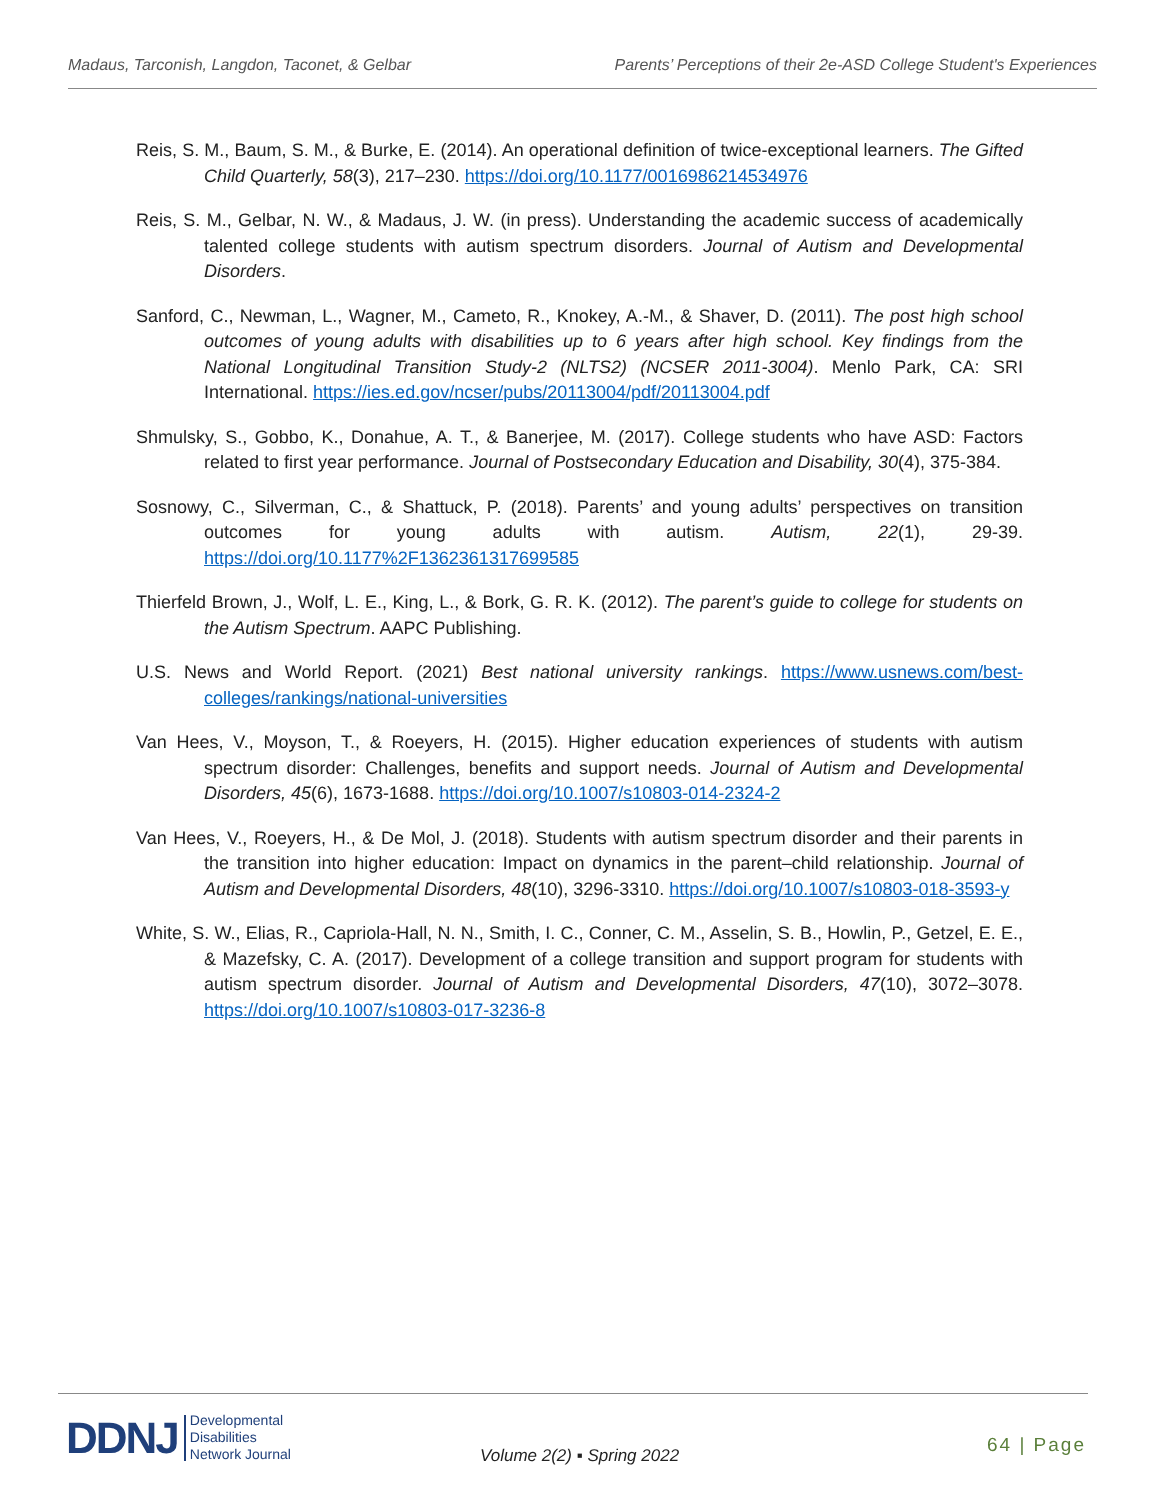Madaus, Tarconish, Langdon, Taconet, & Gelbar Parents’ Perceptions of their 2e-ASD College Student's Experiences
Reis, S. M., Baum, S. M., & Burke, E. (2014). An operational definition of twice-exceptional learners. The Gifted Child Quarterly, 58(3), 217–230. https://doi.org/10.1177/0016986214534976
Reis, S. M., Gelbar, N. W., & Madaus, J. W. (in press). Understanding the academic success of academically talented college students with autism spectrum disorders. Journal of Autism and Developmental Disorders.
Sanford, C., Newman, L., Wagner, M., Cameto, R., Knokey, A.-M., & Shaver, D. (2011). The post high school outcomes of young adults with disabilities up to 6 years after high school. Key findings from the National Longitudinal Transition Study-2 (NLTS2) (NCSER 2011-3004). Menlo Park, CA: SRI International. https://ies.ed.gov/ncser/pubs/20113004/pdf/20113004.pdf
Shmulsky, S., Gobbo, K., Donahue, A. T., & Banerjee, M. (2017). College students who have ASD: Factors related to first year performance. Journal of Postsecondary Education and Disability, 30(4), 375-384.
Sosnowy, C., Silverman, C., & Shattuck, P. (2018). Parents’ and young adults’ perspectives on transition outcomes for young adults with autism. Autism, 22(1), 29-39. https://doi.org/10.1177%2F1362361317699585
Thierfeld Brown, J., Wolf, L. E., King, L., & Bork, G. R. K. (2012). The parent’s guide to college for students on the Autism Spectrum. AAPC Publishing.
U.S. News and World Report. (2021) Best national university rankings. https://www.usnews.com/best-colleges/rankings/national-universities
Van Hees, V., Moyson, T., & Roeyers, H. (2015). Higher education experiences of students with autism spectrum disorder: Challenges, benefits and support needs. Journal of Autism and Developmental Disorders, 45(6), 1673-1688. https://doi.org/10.1007/s10803-014-2324-2
Van Hees, V., Roeyers, H., & De Mol, J. (2018). Students with autism spectrum disorder and their parents in the transition into higher education: Impact on dynamics in the parent–child relationship. Journal of Autism and Developmental Disorders, 48(10), 3296-3310. https://doi.org/10.1007/s10803-018-3593-y
White, S. W., Elias, R., Capriola-Hall, N. N., Smith, I. C., Conner, C. M., Asselin, S. B., Howlin, P., Getzel, E. E., & Mazefsky, C. A. (2017). Development of a college transition and support program for students with autism spectrum disorder. Journal of Autism and Developmental Disorders, 47(10), 3072–3078. https://doi.org/10.1007/s10803-017-3236-8
DDNJ Developmental
Disabilities
Network Journal
Volume 2(2) ▪ Spring 2022 64 | Page